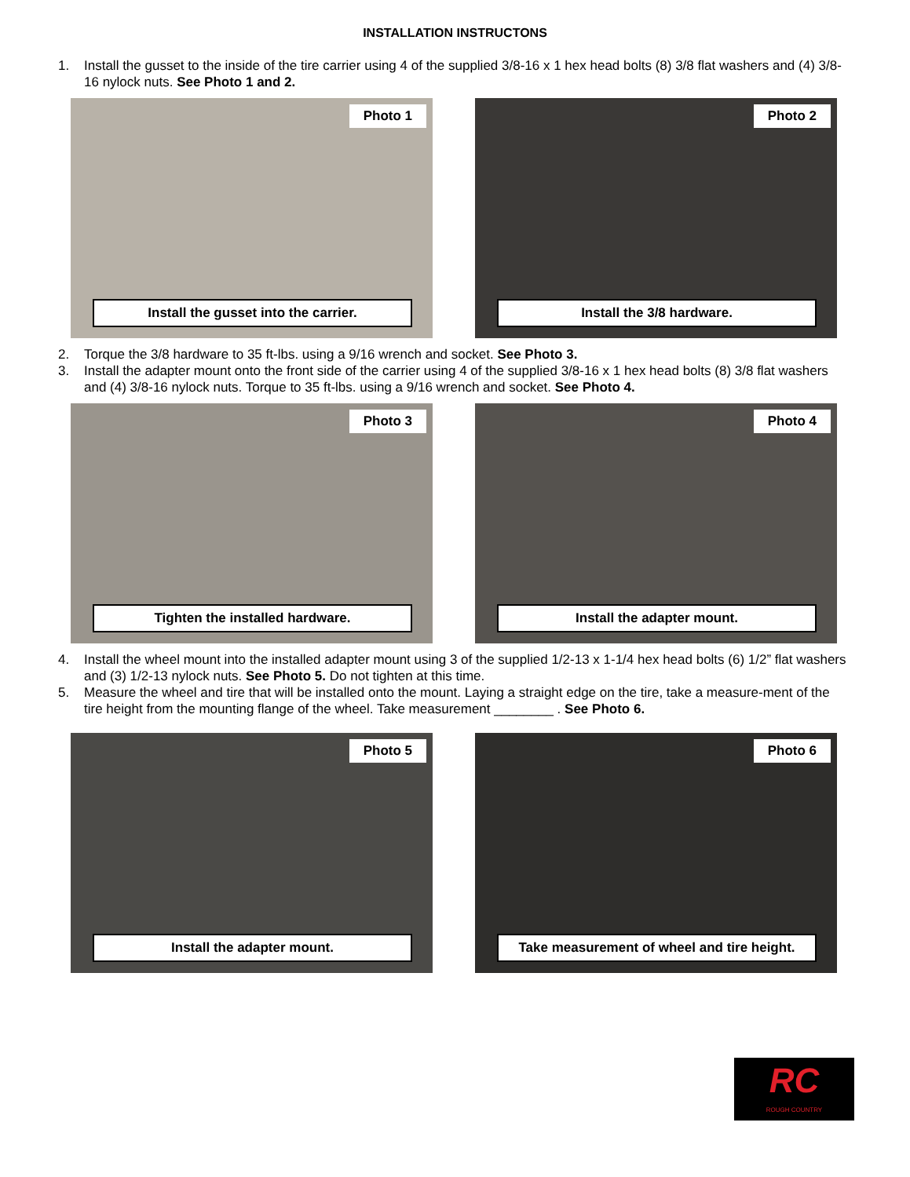INSTALLATION INSTRUCTONS
1. Install the gusset to the inside of the tire carrier using 4 of the supplied 3/8-16 x 1 hex head bolts (8) 3/8 flat washers and (4) 3/8-16 nylock nuts. See Photo 1 and 2.
Photo 1
Install the gusset into the carrier.
Photo 2
Install the 3/8 hardware.
2. Torque the 3/8 hardware to 35 ft-lbs. using a 9/16 wrench and socket. See Photo 3.
3. Install the adapter mount onto the front side of the carrier using 4 of the supplied 3/8-16 x 1 hex head bolts (8) 3/8 flat washers and (4) 3/8-16 nylock nuts. Torque to 35 ft-lbs. using a 9/16 wrench and socket. See Photo 4.
Photo 3
Tighten the installed hardware.
Photo 4
Install the adapter mount.
4. Install the wheel mount into the installed adapter mount using 3 of the supplied 1/2-13 x 1-1/4 hex head bolts (6) 1/2” flat washers and (3) 1/2-13 nylock nuts. See Photo 5. Do not tighten at this time.
5. Measure the wheel and tire that will be installed onto the mount. Laying a straight edge on the tire, take a measure-ment of the tire height from the mounting flange of the wheel. Take measurement ________ . See Photo 6.
Photo 5
Install the adapter mount.
Photo 6
Take measurement of wheel and tire height.
RC
ROUGH COUNTRY